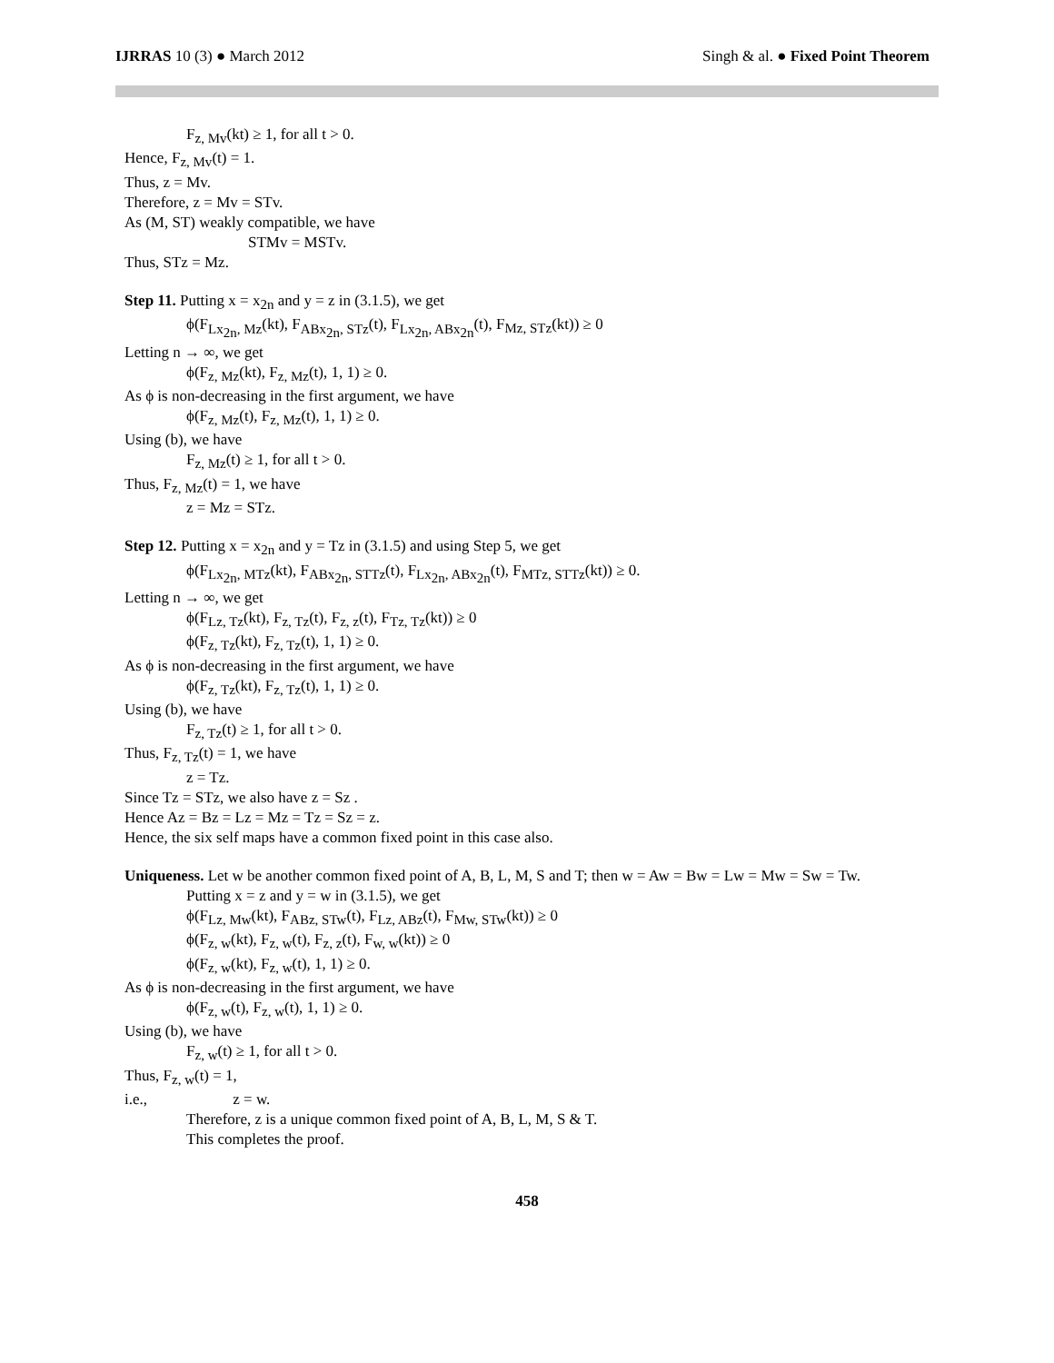IJRRAS 10 (3) ● March 2012 Singh & al. ● Fixed Point Theorem
F<sub>z, Mv</sub>(kt) ≥ 1, for all t > 0.
Hence, F<sub>z, Mv</sub>(t) = 1.
Thus, z = Mv.
Therefore, z = Mv = STv.
As (M, ST) weakly compatible, we have
STMv = MSTv.
Thus, STz = Mz.
Step 11. Putting x = x<sub>2n</sub> and y = z in (3.1.5), we get
ϕ(F<sub>Lx<sub>2n</sub>, Mz</sub>(kt), F<sub>ABx<sub>2n</sub>, STz</sub>(t), F<sub>Lx<sub>2n</sub>, ABx<sub>2n</sub></sub>(t), F<sub>Mz, STz</sub>(kt)) ≥ 0
Letting n → ∞, we get
ϕ(F<sub>z, Mz</sub>(kt), F<sub>z, Mz</sub>(t), 1, 1) ≥ 0.
As ϕ is non-decreasing in the first argument, we have
ϕ(F<sub>z, Mz</sub>(t), F<sub>z, Mz</sub>(t), 1, 1) ≥ 0.
Using (b), we have
F<sub>z, Mz</sub>(t) ≥ 1, for all t > 0.
Thus, F<sub>z, Mz</sub>(t) = 1, we have
z = Mz = STz.
Step 12. Putting x = x<sub>2n</sub> and y = Tz in (3.1.5) and using Step 5, we get
ϕ(F<sub>Lx<sub>2n</sub>, MTz</sub>(kt), F<sub>ABx<sub>2n</sub>, STTz</sub>(t), F<sub>Lx<sub>2n</sub>, ABx<sub>2n</sub></sub>(t), F<sub>MTz, STTz</sub>(kt)) ≥ 0.
Letting n → ∞, we get
ϕ(F<sub>Lz, Tz</sub>(kt), F<sub>z, Tz</sub>(t), F<sub>z, z</sub>(t), F<sub>Tz, Tz</sub>(kt)) ≥ 0
ϕ(F<sub>z, Tz</sub>(kt), F<sub>z, Tz</sub>(t), 1, 1) ≥ 0.
As ϕ is non-decreasing in the first argument, we have
ϕ(F<sub>z, Tz</sub>(kt), F<sub>z, Tz</sub>(t), 1, 1) ≥ 0.
Using (b), we have
F<sub>z, Tz</sub>(t) ≥ 1, for all t > 0.
Thus, F<sub>z, Tz</sub>(t) = 1, we have
z = Tz.
Since Tz = STz, we also have z = Sz .
Hence Az = Bz = Lz = Mz = Tz = Sz = z.
Hence, the six self maps have a common fixed point in this case also.
Uniqueness. Let w be another common fixed point of A, B, L, M, S and T; then w = Aw = Bw = Lw = Mw = Sw = Tw.
Putting x = z and y = w in (3.1.5), we get
ϕ(F<sub>Lz, Mw</sub>(kt), F<sub>ABz, STw</sub>(t), F<sub>Lz, ABz</sub>(t), F<sub>Mw, STw</sub>(kt)) ≥ 0
ϕ(F<sub>z, w</sub>(kt), F<sub>z, w</sub>(t), F<sub>z, z</sub>(t), F<sub>w, w</sub>(kt)) ≥ 0
ϕ(F<sub>z, w</sub>(kt), F<sub>z, w</sub>(t), 1, 1) ≥ 0.
As ϕ is non-decreasing in the first argument, we have
ϕ(F<sub>z, w</sub>(t), F<sub>z, w</sub>(t), 1, 1) ≥ 0.
Using (b), we have
F<sub>z, w</sub>(t) ≥ 1, for all t > 0.
Thus, F<sub>z, w</sub>(t) = 1,
i.e., z = w.
Therefore, z is a unique common fixed point of A, B, L, M, S & T.
This completes the proof.
458